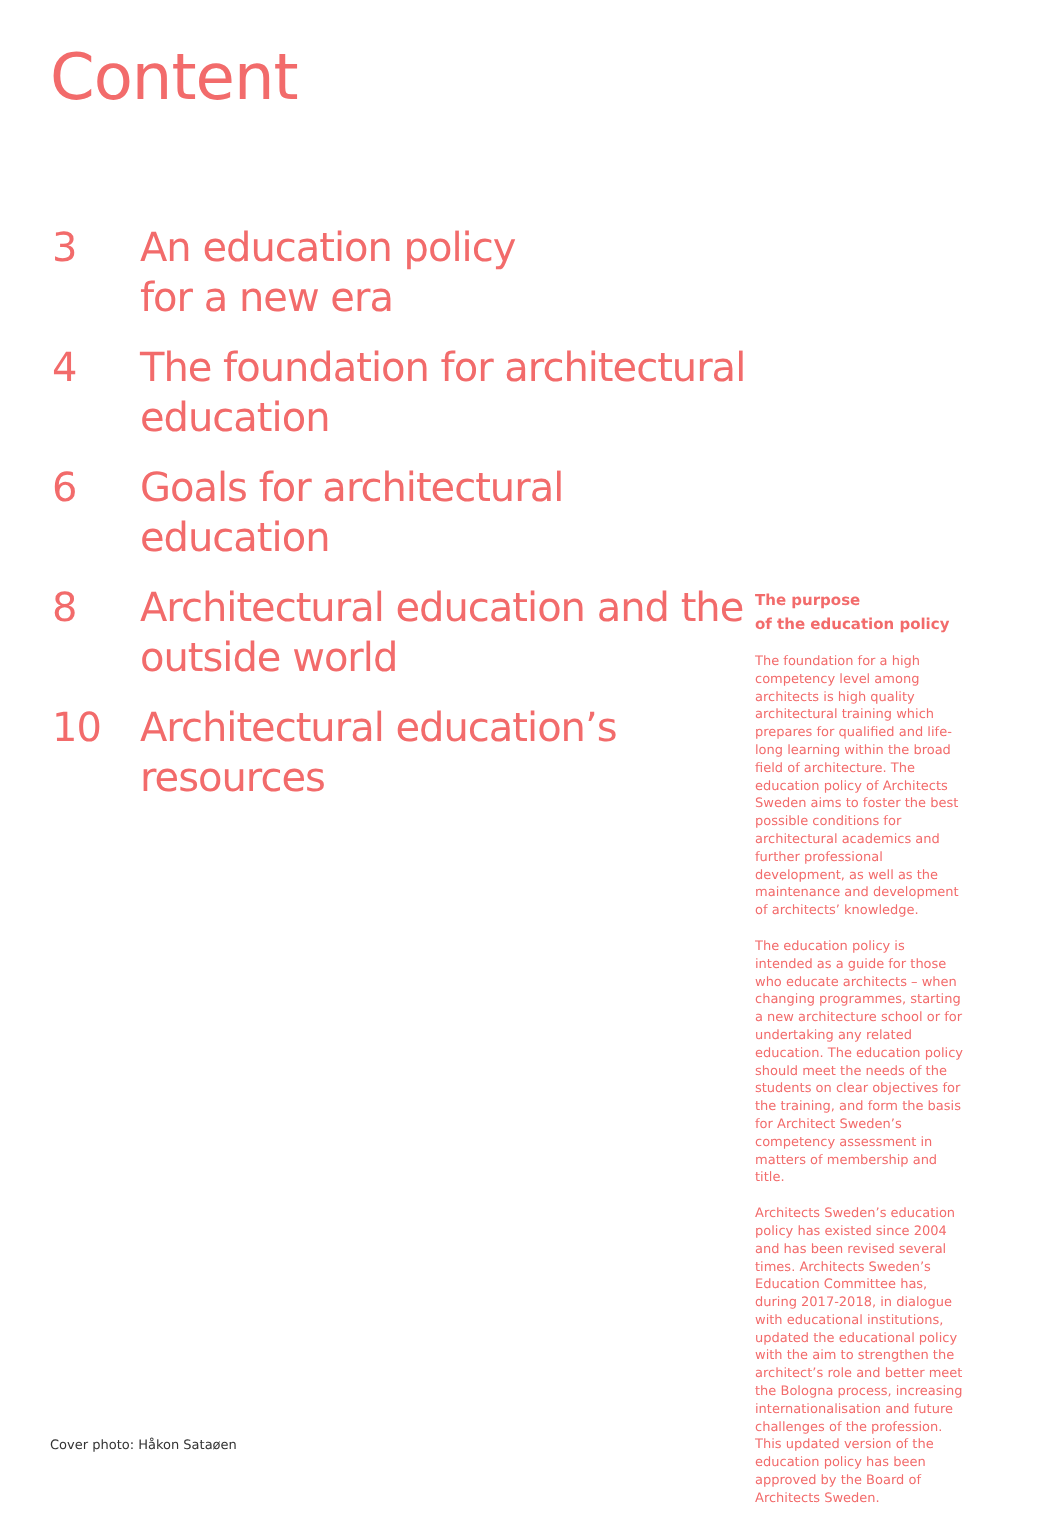Content
3 An education policy
for a new era
4 The foundation for architectural
education
6 Goals for architectural education
8 Architectural education and the
outside world
10 Architectural education’s
resources
The purpose
of the education policy
The foundation for a high competency level among architects is high quality architectural training which prepares for qualified and life-long learning within the broad field of architecture. The education policy of Architects Sweden aims to foster the best possible conditions for architectural academics and further professional development, as well as the maintenance and development of architects’ knowledge.
The education policy is intended as a guide for those who educate architects – when changing programmes, starting a new architecture school or for undertaking any related education. The education policy should meet the needs of the students on clear objectives for the training, and form the basis for Architect Sweden’s competency assessment in matters of membership and title.
Architects Sweden’s education policy has existed since 2004 and has been revised several times. Architects Sweden’s Education Committee has, during 2017-2018, in dialogue with educational institutions, updated the educational policy with the aim to strengthen the architect’s role and better meet the Bologna process, increasing internationalisation and future challenges of the profession. This updated version of the education policy has been approved by the Board of Architects Sweden.
Cover photo: Håkon Sataøen